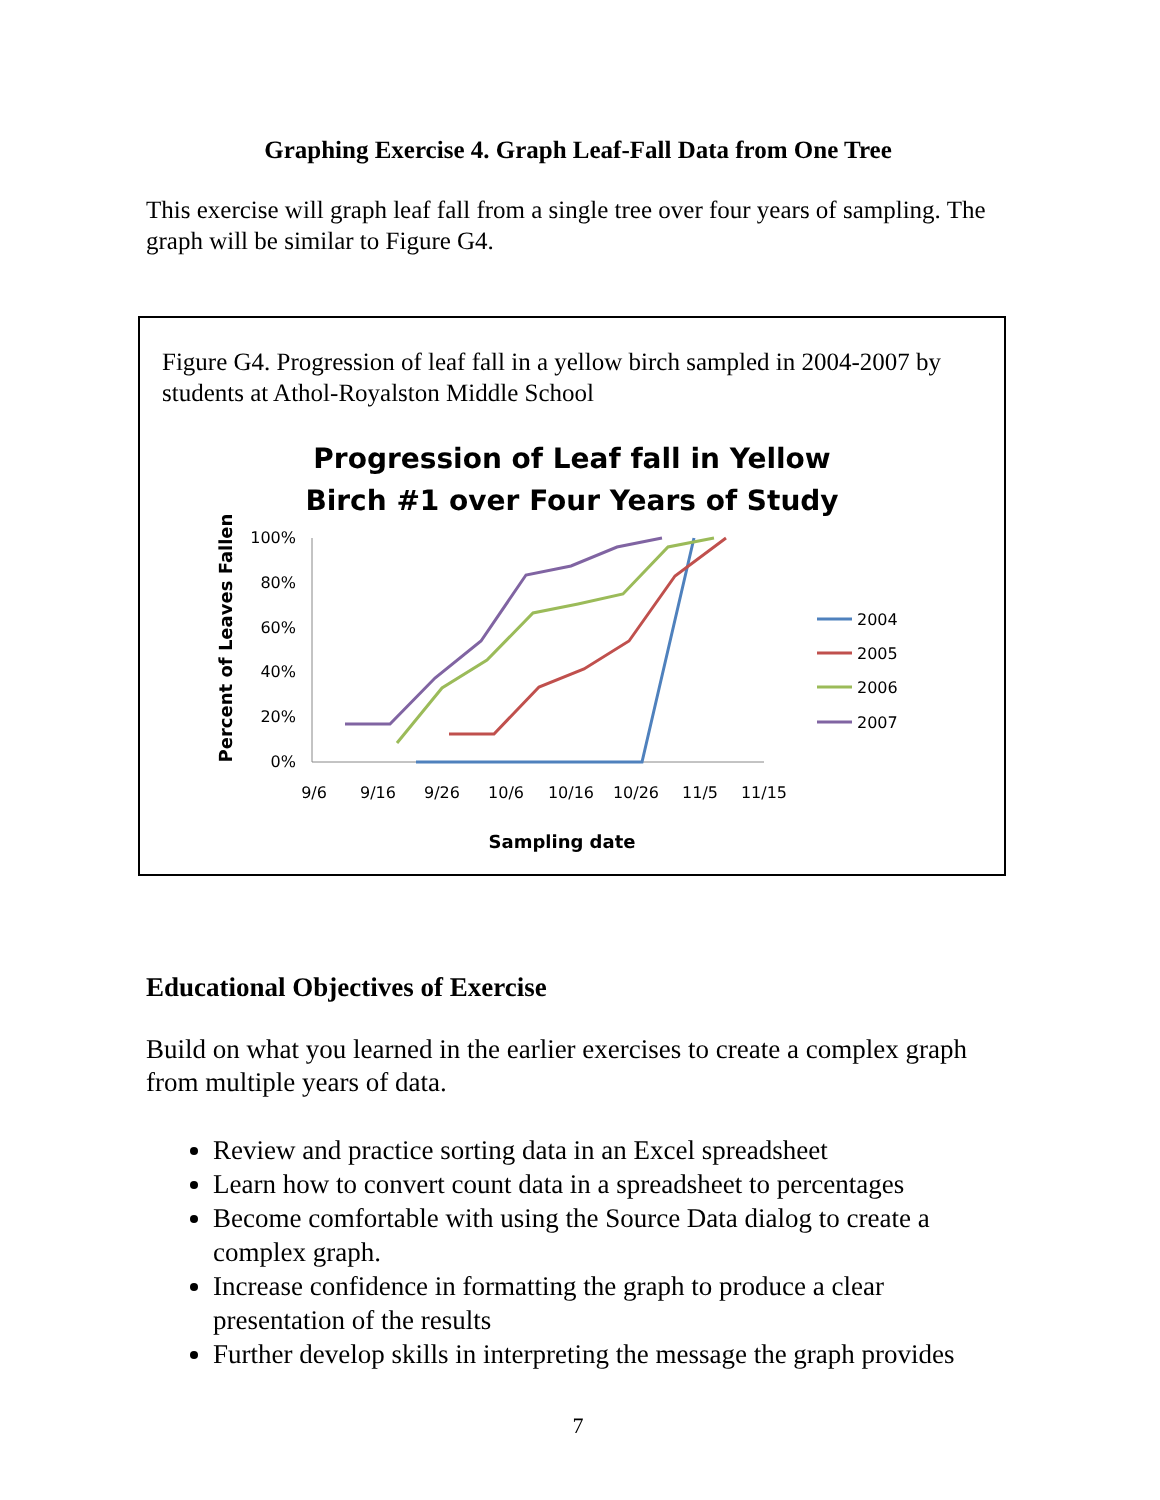Graphing Exercise 4. Graph Leaf-Fall Data from One Tree
This exercise will graph leaf fall from a single tree over four years of sampling. The graph will be similar to Figure G4.
Figure G4. Progression of leaf fall in a yellow birch sampled in 2004-2007 by students at Athol-Royalston Middle School
Progression of Leaf fall in Yellow
Birch #1 over Four Years of Study
Percent of Leaves Fallen
100%
80%
60%
40%
20%
0%
9/6
9/16
9/26
10/6
10/16
10/26
11/5
11/15
Sampling date
2004
2005
2006
2007
Educational Objectives of Exercise
Build on what you learned in the earlier exercises to create a complex graph from multiple years of data.
Review and practice sorting data in an Excel spreadsheet
Learn how to convert count data in a spreadsheet to percentages
Become comfortable with using the Source Data dialog to create a complex graph.
Increase confidence in formatting the graph to produce a clear presentation of the results
Further develop skills in interpreting the message the graph provides
7